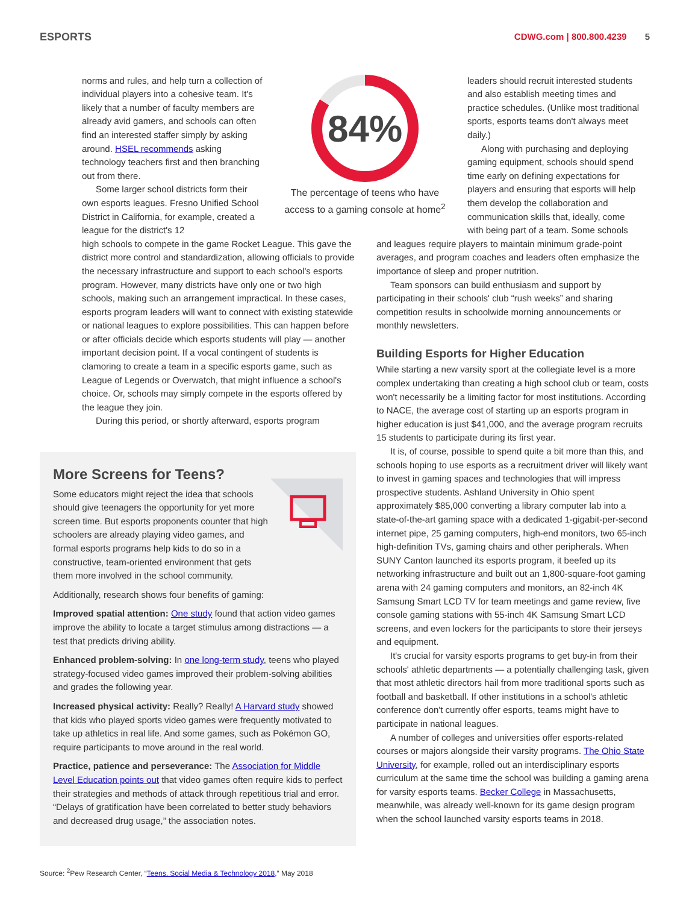ESPORTS
CDWG.com | 800.800.4239 5
norms and rules, and help turn a collection of individual players into a cohesive team. It's likely that a number of faculty members are already avid gamers, and schools can often find an interested staffer simply by asking around. HSEL recommends asking technology teachers first and then branching out from there.
Some larger school districts form their own esports leagues. Fresno Unified School District in California, for example, created a league for the district's 12
84%
The percentage of teens who have access to a gaming console at home<sup>2</sup>
leaders should recruit interested students and also establish meeting times and practice schedules. (Unlike most traditional sports, esports teams don't always meet daily.)
Along with purchasing and deploying gaming equipment, schools should spend time early on defining expectations for players and ensuring that esports will help them develop the collaboration and communication skills that, ideally, come with being part of a team. Some schools
high schools to compete in the game Rocket League. This gave the district more control and standardization, allowing officials to provide the necessary infrastructure and support to each school's esports program. However, many districts have only one or two high schools, making such an arrangement impractical. In these cases, esports program leaders will want to connect with existing statewide or national leagues to explore possibilities. This can happen before or after officials decide which esports students will play — another important decision point. If a vocal contingent of students is clamoring to create a team in a specific esports game, such as League of Legends or Overwatch, that might influence a school's choice. Or, schools may simply compete in the esports offered by the league they join.
During this period, or shortly afterward, esports program
More Screens for Teens?
Some educators might reject the idea that schools should give teenagers the opportunity for yet more screen time. But esports proponents counter that high schoolers are already playing video games, and formal esports programs help kids to do so in a constructive, team-oriented environment that gets them more involved in the school community.
Additionally, research shows four benefits of gaming:
Improved spatial attention: One study found that action video games improve the ability to locate a target stimulus among distractions — a test that predicts driving ability.
Enhanced problem-solving: In one long-term study, teens who played strategy-focused video games improved their problem-solving abilities and grades the following year.
Increased physical activity: Really? Really! A Harvard study showed that kids who played sports video games were frequently motivated to take up athletics in real life. And some games, such as Pokémon GO, require participants to move around in the real world.
Practice, patience and perseverance: The Association for Middle Level Education points out that video games often require kids to perfect their strategies and methods of attack through repetitious trial and error. “Delays of gratification have been correlated to better study behaviors and decreased drug usage,” the association notes.
and leagues require players to maintain minimum grade-point averages, and program coaches and leaders often emphasize the importance of sleep and proper nutrition.
Team sponsors can build enthusiasm and support by participating in their schools' club “rush weeks” and sharing competition results in schoolwide morning announcements or monthly newsletters.
Building Esports for Higher Education
While starting a new varsity sport at the collegiate level is a more complex undertaking than creating a high school club or team, costs won't necessarily be a limiting factor for most institutions. According to NACE, the average cost of starting up an esports program in higher education is just $41,000, and the average program recruits 15 students to participate during its first year.
It is, of course, possible to spend quite a bit more than this, and schools hoping to use esports as a recruitment driver will likely want to invest in gaming spaces and technologies that will impress prospective students. Ashland University in Ohio spent approximately $85,000 converting a library computer lab into a state-of-the-art gaming space with a dedicated 1-gigabit-per-second internet pipe, 25 gaming computers, high-end monitors, two 65-inch high-definition TVs, gaming chairs and other peripherals. When SUNY Canton launched its esports program, it beefed up its networking infrastructure and built out an 1,800-square-foot gaming arena with 24 gaming computers and monitors, an 82-inch 4K Samsung Smart LCD TV for team meetings and game review, five console gaming stations with 55-inch 4K Samsung Smart LCD screens, and even lockers for the participants to store their jerseys and equipment.
It's crucial for varsity esports programs to get buy-in from their schools' athletic departments — a potentially challenging task, given that most athletic directors hail from more traditional sports such as football and basketball. If other institutions in a school's athletic conference don't currently offer esports, teams might have to participate in national leagues.
A number of colleges and universities offer esports-related courses or majors alongside their varsity programs. The Ohio State University, for example, rolled out an interdisciplinary esports curriculum at the same time the school was building a gaming arena for varsity esports teams. Becker College in Massachusetts, meanwhile, was already well-known for its game design program when the school launched varsity esports teams in 2018.
Source: <sup>2</sup>Pew Research Center, “Teens, Social Media & Technology 2018,” May 2018